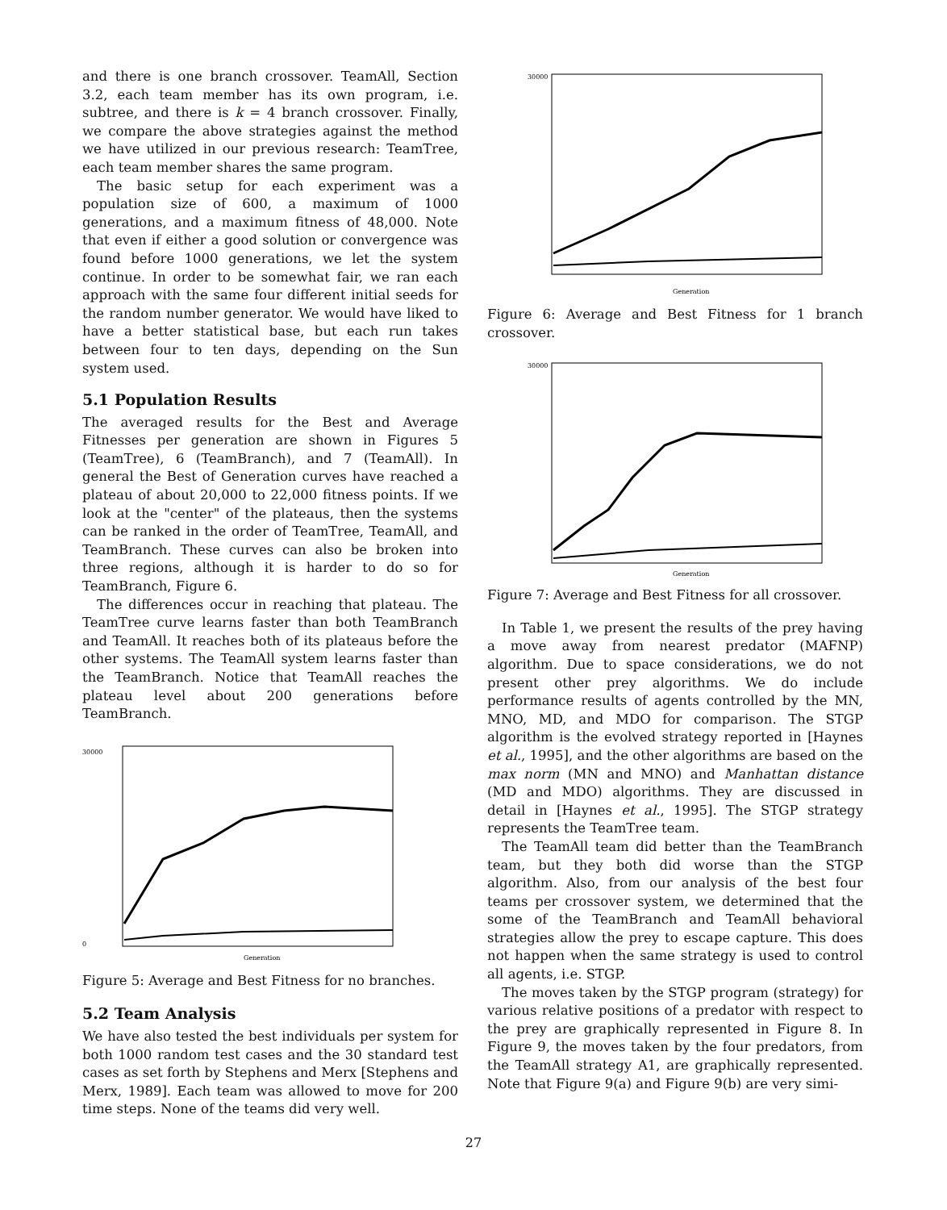and there is one branch crossover. TeamAll, Section 3.2, each team member has its own program, i.e. subtree, and there is k = 4 branch crossover. Finally, we compare the above strategies against the method we have utilized in our previous research: TeamTree, each team member shares the same program.
The basic setup for each experiment was a population size of 600, a maximum of 1000 generations, and a maximum fitness of 48,000. Note that even if either a good solution or convergence was found before 1000 generations, we let the system continue. In order to be somewhat fair, we ran each approach with the same four different initial seeds for the random number generator. We would have liked to have a better statistical base, but each run takes between four to ten days, depending on the Sun system used.
5.1 Population Results
The averaged results for the Best and Average Fitnesses per generation are shown in Figures 5 (TeamTree), 6 (TeamBranch), and 7 (TeamAll). In general the Best of Generation curves have reached a plateau of about 20,000 to 22,000 fitness points. If we look at the "center" of the plateaus, then the systems can be ranked in the order of TeamTree, TeamAll, and TeamBranch. These curves can also be broken into three regions, although it is harder to do so for TeamBranch, Figure 6.
The differences occur in reaching that plateau. The TeamTree curve learns faster than both TeamBranch and TeamAll. It reaches both of its plateaus before the other systems. The TeamAll system learns faster than the TeamBranch. Notice that TeamAll reaches the plateau level about 200 generations before TeamBranch.
30000
0
Generation
Figure 5: Average and Best Fitness for no branches.
5.2 Team Analysis
We have also tested the best individuals per system for both 1000 random test cases and the 30 standard test cases as set forth by Stephens and Merx [Stephens and Merx, 1989]. Each team was allowed to move for 200 time steps. None of the teams did very well.
30000
Generation
Figure 6: Average and Best Fitness for 1 branch crossover.
30000
Generation
Figure 7: Average and Best Fitness for all crossover.
In Table 1, we present the results of the prey having a move away from nearest predator (MAFNP) algorithm. Due to space considerations, we do not present other prey algorithms. We do include performance results of agents controlled by the MN, MNO, MD, and MDO for comparison. The STGP algorithm is the evolved strategy reported in [Haynes et al., 1995], and the other algorithms are based on the max norm (MN and MNO) and Manhattan distance (MD and MDO) algorithms. They are discussed in detail in [Haynes et al., 1995]. The STGP strategy represents the TeamTree team.
The TeamAll team did better than the TeamBranch team, but they both did worse than the STGP algorithm. Also, from our analysis of the best four teams per crossover system, we determined that the some of the TeamBranch and TeamAll behavioral strategies allow the prey to escape capture. This does not happen when the same strategy is used to control all agents, i.e. STGP.
The moves taken by the STGP program (strategy) for various relative positions of a predator with respect to the prey are graphically represented in Figure 8. In Figure 9, the moves taken by the four predators, from the TeamAll strategy A1, are graphically represented. Note that Figure 9(a) and Figure 9(b) are very simi-
27